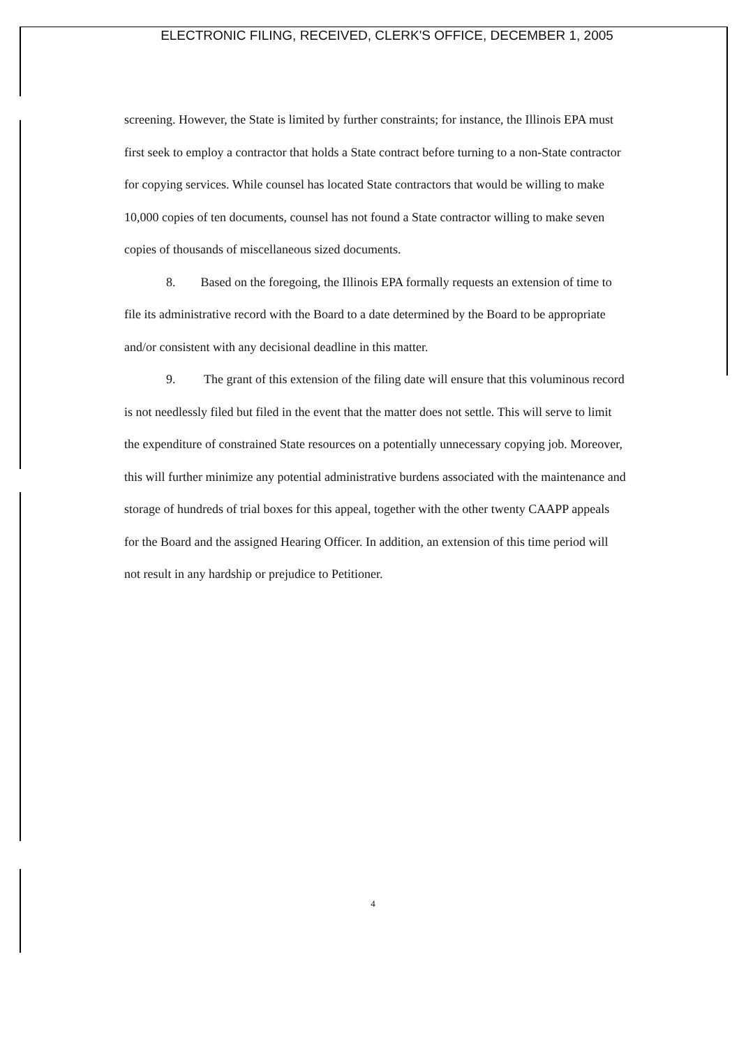ELECTRONIC FILING, RECEIVED, CLERK'S OFFICE, DECEMBER 1, 2005
screening. However, the State is limited by further constraints; for instance, the Illinois EPA must first seek to employ a contractor that holds a State contract before turning to a non-State contractor for copying services. While counsel has located State contractors that would be willing to make 10,000 copies of ten documents, counsel has not found a State contractor willing to make seven copies of thousands of miscellaneous sized documents.
8. Based on the foregoing, the Illinois EPA formally requests an extension of time to file its administrative record with the Board to a date determined by the Board to be appropriate and/or consistent with any decisional deadline in this matter.
9. The grant of this extension of the filing date will ensure that this voluminous record is not needlessly filed but filed in the event that the matter does not settle. This will serve to limit the expenditure of constrained State resources on a potentially unnecessary copying job. Moreover, this will further minimize any potential administrative burdens associated with the maintenance and storage of hundreds of trial boxes for this appeal, together with the other twenty CAAPP appeals for the Board and the assigned Hearing Officer. In addition, an extension of this time period will not result in any hardship or prejudice to Petitioner.
4